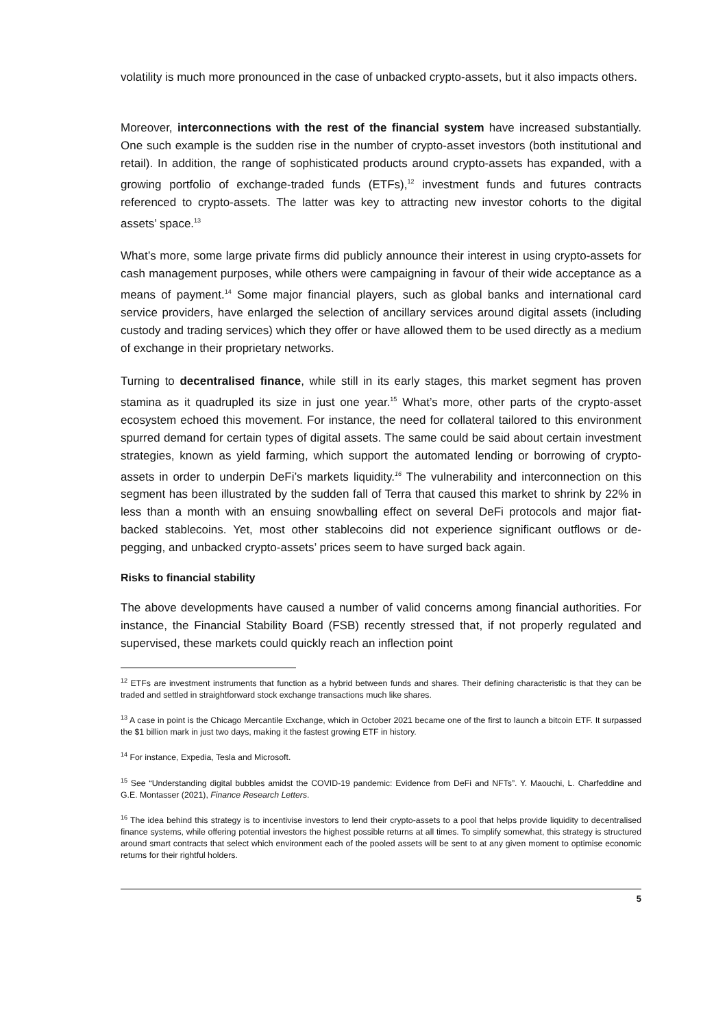volatility is much more pronounced in the case of unbacked crypto-assets, but it also impacts others.
Moreover, interconnections with the rest of the financial system have increased substantially. One such example is the sudden rise in the number of crypto-asset investors (both institutional and retail). In addition, the range of sophisticated products around crypto-assets has expanded, with a growing portfolio of exchange-traded funds (ETFs),<sup>12</sup> investment funds and futures contracts referenced to crypto-assets. The latter was key to attracting new investor cohorts to the digital assets’ space.<sup>13</sup>
What’s more, some large private firms did publicly announce their interest in using crypto-assets for cash management purposes, while others were campaigning in favour of their wide acceptance as a means of payment.<sup>14</sup> Some major financial players, such as global banks and international card service providers, have enlarged the selection of ancillary services around digital assets (including custody and trading services) which they offer or have allowed them to be used directly as a medium of exchange in their proprietary networks.
Turning to decentralised finance, while still in its early stages, this market segment has proven stamina as it quadrupled its size in just one year.<sup>15</sup> What’s more, other parts of the crypto-asset ecosystem echoed this movement. For instance, the need for collateral tailored to this environment spurred demand for certain types of digital assets. The same could be said about certain investment strategies, known as yield farming, which support the automated lending or borrowing of crypto-assets in order to underpin DeFi’s markets liquidity.<sup>16</sup> The vulnerability and interconnection on this segment has been illustrated by the sudden fall of Terra that caused this market to shrink by 22% in less than a month with an ensuing snowballing effect on several DeFi protocols and major fiat-backed stablecoins. Yet, most other stablecoins did not experience significant outflows or de-pegging, and unbacked crypto-assets’ prices seem to have surged back again.
Risks to financial stability
The above developments have caused a number of valid concerns among financial authorities. For instance, the Financial Stability Board (FSB) recently stressed that, if not properly regulated and supervised, these markets could quickly reach an inflection point
<sup>12</sup> ETFs are investment instruments that function as a hybrid between funds and shares. Their defining characteristic is that they can be traded and settled in straightforward stock exchange transactions much like shares.
<sup>13</sup> A case in point is the Chicago Mercantile Exchange, which in October 2021 became one of the first to launch a bitcoin ETF. It surpassed the $1 billion mark in just two days, making it the fastest growing ETF in history.
<sup>14</sup> For instance, Expedia, Tesla and Microsoft.
<sup>15</sup> See “Understanding digital bubbles amidst the COVID-19 pandemic: Evidence from DeFi and NFTs”. Y. Maouchi, L. Charfeddine and G.E. Montasser (2021), Finance Research Letters.
<sup>16</sup> The idea behind this strategy is to incentivise investors to lend their crypto-assets to a pool that helps provide liquidity to decentralised finance systems, while offering potential investors the highest possible returns at all times. To simplify somewhat, this strategy is structured around smart contracts that select which environment each of the pooled assets will be sent to at any given moment to optimise economic returns for their rightful holders.
5